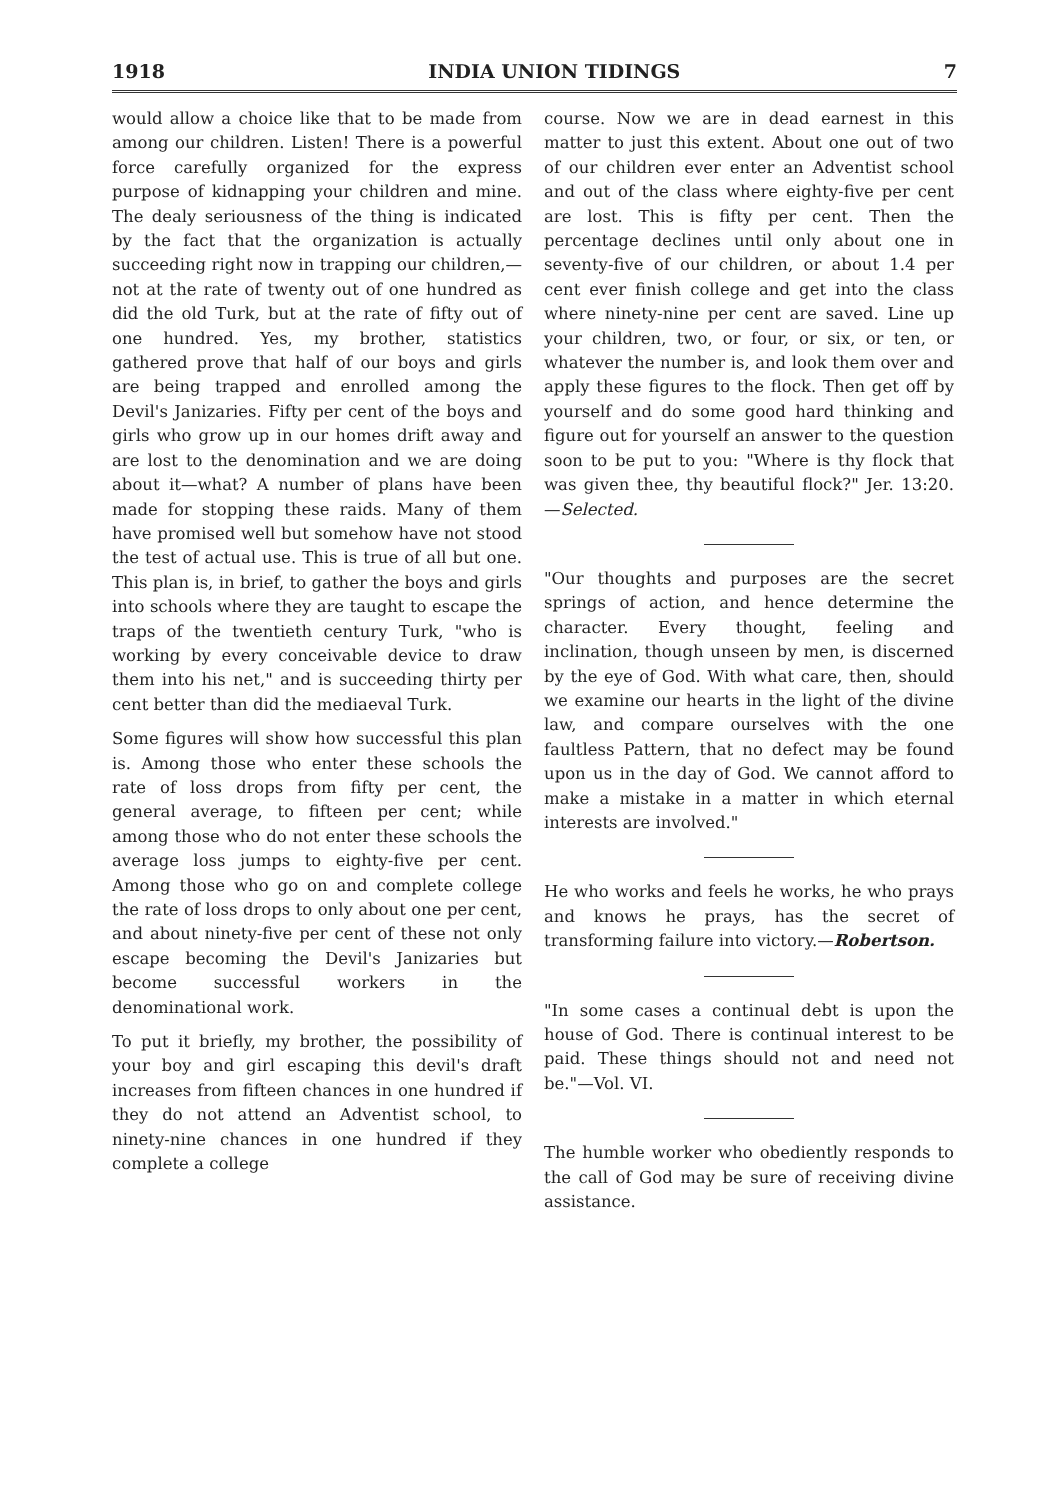1918 INDIA UNION TIDINGS 7
would allow a choice like that to be made from among our children. Listen! There is a powerful force carefully organized for the express purpose of kidnapping your children and mine. The dealy seriousness of the thing is indicated by the fact that the organization is actually succeeding right now in trapping our children,—not at the rate of twenty out of one hundred as did the old Turk, but at the rate of fifty out of one hundred. Yes, my brother, statistics gathered prove that half of our boys and girls are being trapped and enrolled among the Devil's Janizaries. Fifty per cent of the boys and girls who grow up in our homes drift away and are lost to the denomination and we are doing about it—what? A number of plans have been made for stopping these raids. Many of them have promised well but somehow have not stood the test of actual use. This is true of all but one. This plan is, in brief, to gather the boys and girls into schools where they are taught to escape the traps of the twentieth century Turk, "who is working by every conceivable device to draw them into his net," and is succeeding thirty per cent better than did the mediaeval Turk.
Some figures will show how successful this plan is. Among those who enter these schools the rate of loss drops from fifty per cent, the general average, to fifteen per cent; while among those who do not enter these schools the average loss jumps to eighty-five per cent. Among those who go on and complete college the rate of loss drops to only about one per cent, and about ninety-five per cent of these not only escape becoming the Devil's Janizaries but become successful workers in the denominational work.
To put it briefly, my brother, the possibility of your boy and girl escaping this devil's draft increases from fifteen chances in one hundred if they do not attend an Adventist school, to ninety-nine chances in one hundred if they complete a college
course. Now we are in dead earnest in this matter to just this extent. About one out of two of our children ever enter an Adventist school and out of the class where eighty-five per cent are lost. This is fifty per cent. Then the percentage declines until only about one in seventy-five of our children, or about 1.4 per cent ever finish college and get into the class where ninety-nine per cent are saved. Line up your children, two, or four, or six, or ten, or whatever the number is, and look them over and apply these figures to the flock. Then get off by yourself and do some good hard thinking and figure out for yourself an answer to the question soon to be put to you: "Where is thy flock that was given thee, thy beautiful flock?" Jer. 13:20.—Selected.
"Our thoughts and purposes are the secret springs of action, and hence determine the character. Every thought, feeling and inclination, though unseen by men, is discerned by the eye of God. With what care, then, should we examine our hearts in the light of the divine law, and compare ourselves with the one faultless Pattern, that no defect may be found upon us in the day of God. We cannot afford to make a mistake in a matter in which eternal interests are involved."
He who works and feels he works, he who prays and knows he prays, has the secret of transforming failure into victory.—Robertson.
"In some cases a continual debt is upon the house of God. There is continual interest to be paid. These things should not and need not be."—Vol. VI.
The humble worker who obediently responds to the call of God may be sure of receiving divine assistance.